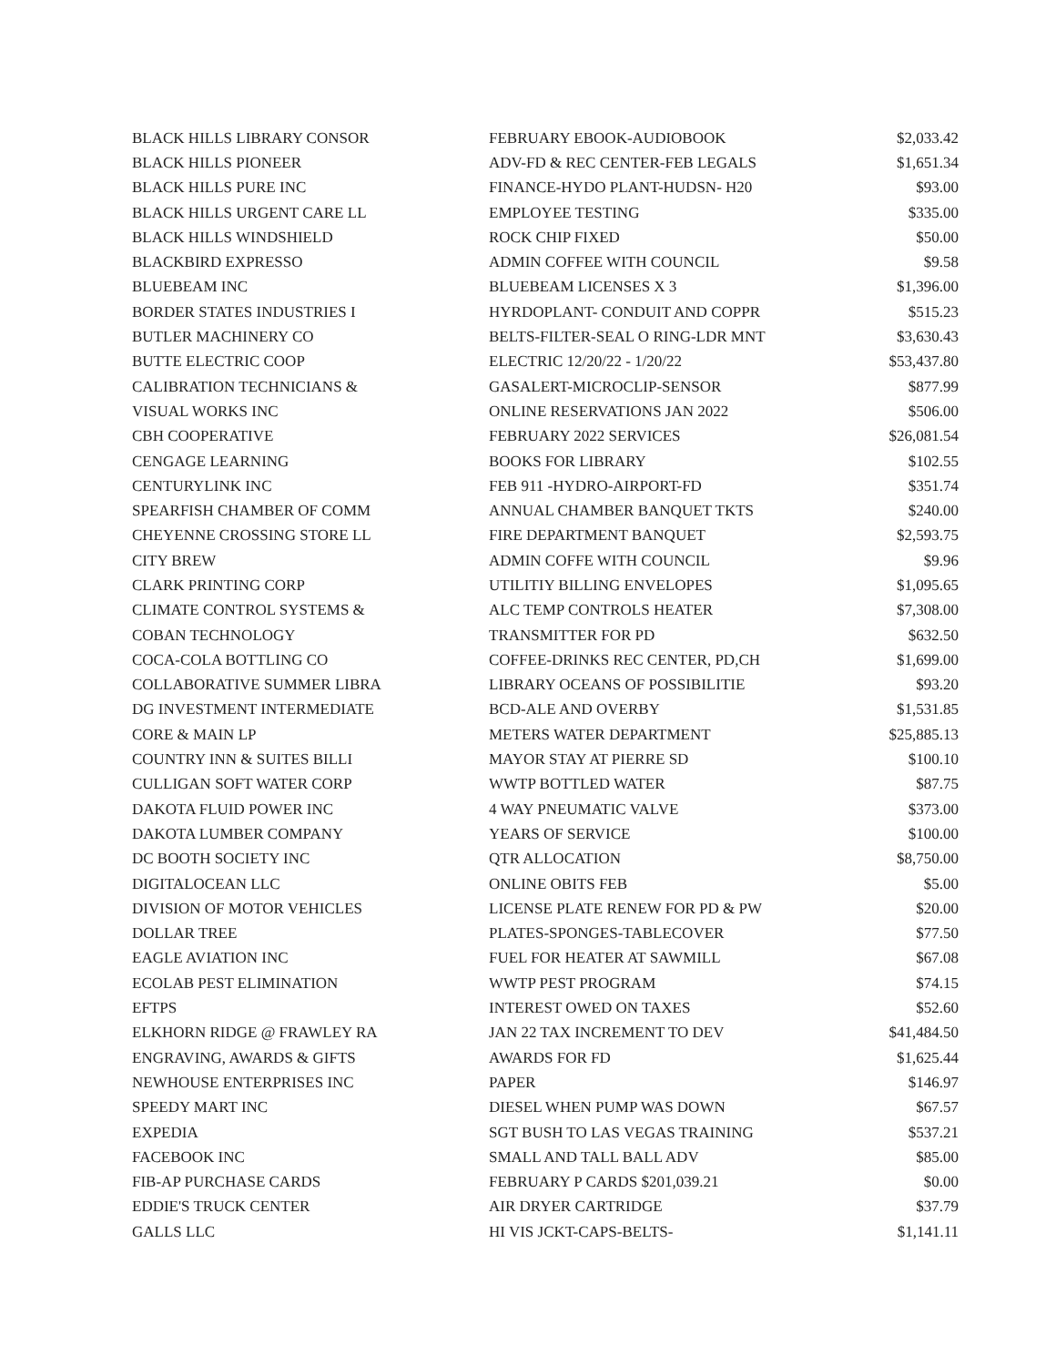| BLACK HILLS LIBRARY CONSOR | FEBRUARY EBOOK-AUDIOBOOK | $2,033.42 |
| BLACK HILLS PIONEER | ADV-FD & REC CENTER-FEB LEGALS | $1,651.34 |
| BLACK HILLS PURE INC | FINANCE-HYDO PLANT-HUDSN- H20 | $93.00 |
| BLACK HILLS URGENT CARE LL | EMPLOYEE TESTING | $335.00 |
| BLACK HILLS WINDSHIELD | ROCK CHIP FIXED | $50.00 |
| BLACKBIRD EXPRESSO | ADMIN COFFEE WITH COUNCIL | $9.58 |
| BLUEBEAM INC | BLUEBEAM LICENSES X 3 | $1,396.00 |
| BORDER STATES INDUSTRIES I | HYRDOPLANT- CONDUIT AND COPPR | $515.23 |
| BUTLER MACHINERY CO | BELTS-FILTER-SEAL O RING-LDR MNT | $3,630.43 |
| BUTTE ELECTRIC COOP | ELECTRIC 12/20/22 - 1/20/22 | $53,437.80 |
| CALIBRATION TECHNICIANS & | GASALERT-MICROCLIP-SENSOR | $877.99 |
| VISUAL WORKS INC | ONLINE RESERVATIONS JAN 2022 | $506.00 |
| CBH COOPERATIVE | FEBRUARY 2022 SERVICES | $26,081.54 |
| CENGAGE LEARNING | BOOKS FOR LIBRARY | $102.55 |
| CENTURYLINK INC | FEB 911 -HYDRO-AIRPORT-FD | $351.74 |
| SPEARFISH CHAMBER OF COMM | ANNUAL CHAMBER BANQUET TKTS | $240.00 |
| CHEYENNE CROSSING STORE LL | FIRE DEPARTMENT BANQUET | $2,593.75 |
| CITY BREW | ADMIN COFFE WITH COUNCIL | $9.96 |
| CLARK PRINTING CORP | UTILITIY BILLING ENVELOPES | $1,095.65 |
| CLIMATE CONTROL SYSTEMS & | ALC TEMP CONTROLS HEATER | $7,308.00 |
| COBAN TECHNOLOGY | TRANSMITTER FOR PD | $632.50 |
| COCA-COLA BOTTLING CO | COFFEE-DRINKS REC CENTER, PD,CH | $1,699.00 |
| COLLABORATIVE SUMMER LIBRA | LIBRARY OCEANS OF POSSIBILITIE | $93.20 |
| DG INVESTMENT INTERMEDIATE | BCD-ALE AND OVERBY | $1,531.85 |
| CORE & MAIN LP | METERS WATER DEPARTMENT | $25,885.13 |
| COUNTRY INN & SUITES BILLI | MAYOR STAY AT PIERRE SD | $100.10 |
| CULLIGAN SOFT WATER CORP | WWTP BOTTLED WATER | $87.75 |
| DAKOTA FLUID POWER INC | 4 WAY PNEUMATIC VALVE | $373.00 |
| DAKOTA LUMBER COMPANY | YEARS OF SERVICE | $100.00 |
| DC BOOTH SOCIETY INC | QTR ALLOCATION | $8,750.00 |
| DIGITALOCEAN LLC | ONLINE OBITS FEB | $5.00 |
| DIVISION OF MOTOR VEHICLES | LICENSE PLATE RENEW FOR PD & PW | $20.00 |
| DOLLAR TREE | PLATES-SPONGES-TABLECOVER | $77.50 |
| EAGLE AVIATION INC | FUEL FOR HEATER AT SAWMILL | $67.08 |
| ECOLAB PEST ELIMINATION | WWTP PEST PROGRAM | $74.15 |
| EFTPS | INTEREST OWED ON TAXES | $52.60 |
| ELKHORN RIDGE @ FRAWLEY RA | JAN 22 TAX INCREMENT TO DEV | $41,484.50 |
| ENGRAVING, AWARDS & GIFTS | AWARDS FOR FD | $1,625.44 |
| NEWHOUSE ENTERPRISES INC | PAPER | $146.97 |
| SPEEDY MART INC | DIESEL WHEN PUMP WAS DOWN | $67.57 |
| EXPEDIA | SGT BUSH TO LAS VEGAS TRAINING | $537.21 |
| FACEBOOK INC | SMALL AND TALL BALL ADV | $85.00 |
| FIB-AP PURCHASE CARDS | FEBRUARY P CARDS $201,039.21 | $0.00 |
| EDDIE'S TRUCK CENTER | AIR DRYER CARTRIDGE | $37.79 |
| GALLS LLC | HI VIS JCKT-CAPS-BELTS- | $1,141.11 |